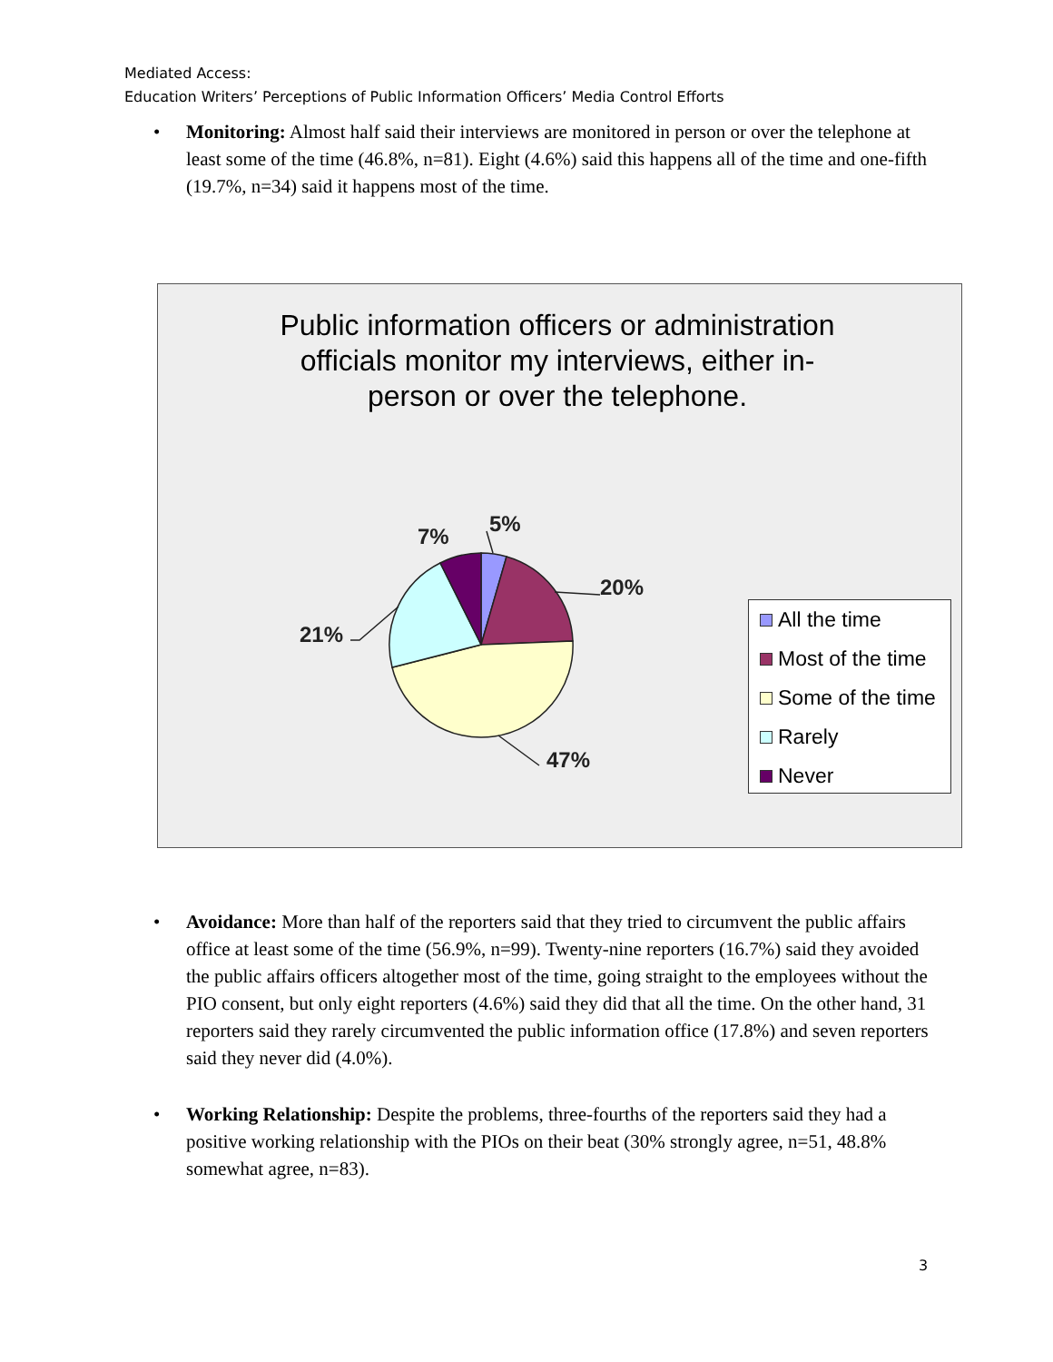Mediated Access:
Education Writers’ Perceptions of Public Information Officers’ Media Control Efforts
• Monitoring: Almost half said their interviews are monitored in person or over the telephone at least some of the time (46.8%, n=81). Eight (4.6%) said this happens all of the time and one-fifth (19.7%, n=34) said it happens most of the time.
Public information officers or administration
officials monitor my interviews, either in-
person or over the telephone.
5%
7%
20%
21%
47%
All the time
Most of the time
Some of the time
Rarely
Never
• Avoidance: More than half of the reporters said that they tried to circumvent the public affairs office at least some of the time (56.9%, n=99). Twenty-nine reporters (16.7%) said they avoided the public affairs officers altogether most of the time, going straight to the employees without the PIO consent, but only eight reporters (4.6%) said they did that all the time. On the other hand, 31 reporters said they rarely circumvented the public information office (17.8%) and seven reporters said they never did (4.0%).
• Working Relationship: Despite the problems, three-fourths of the reporters said they had a positive working relationship with the PIOs on their beat (30% strongly agree, n=51, 48.8% somewhat agree, n=83).
3